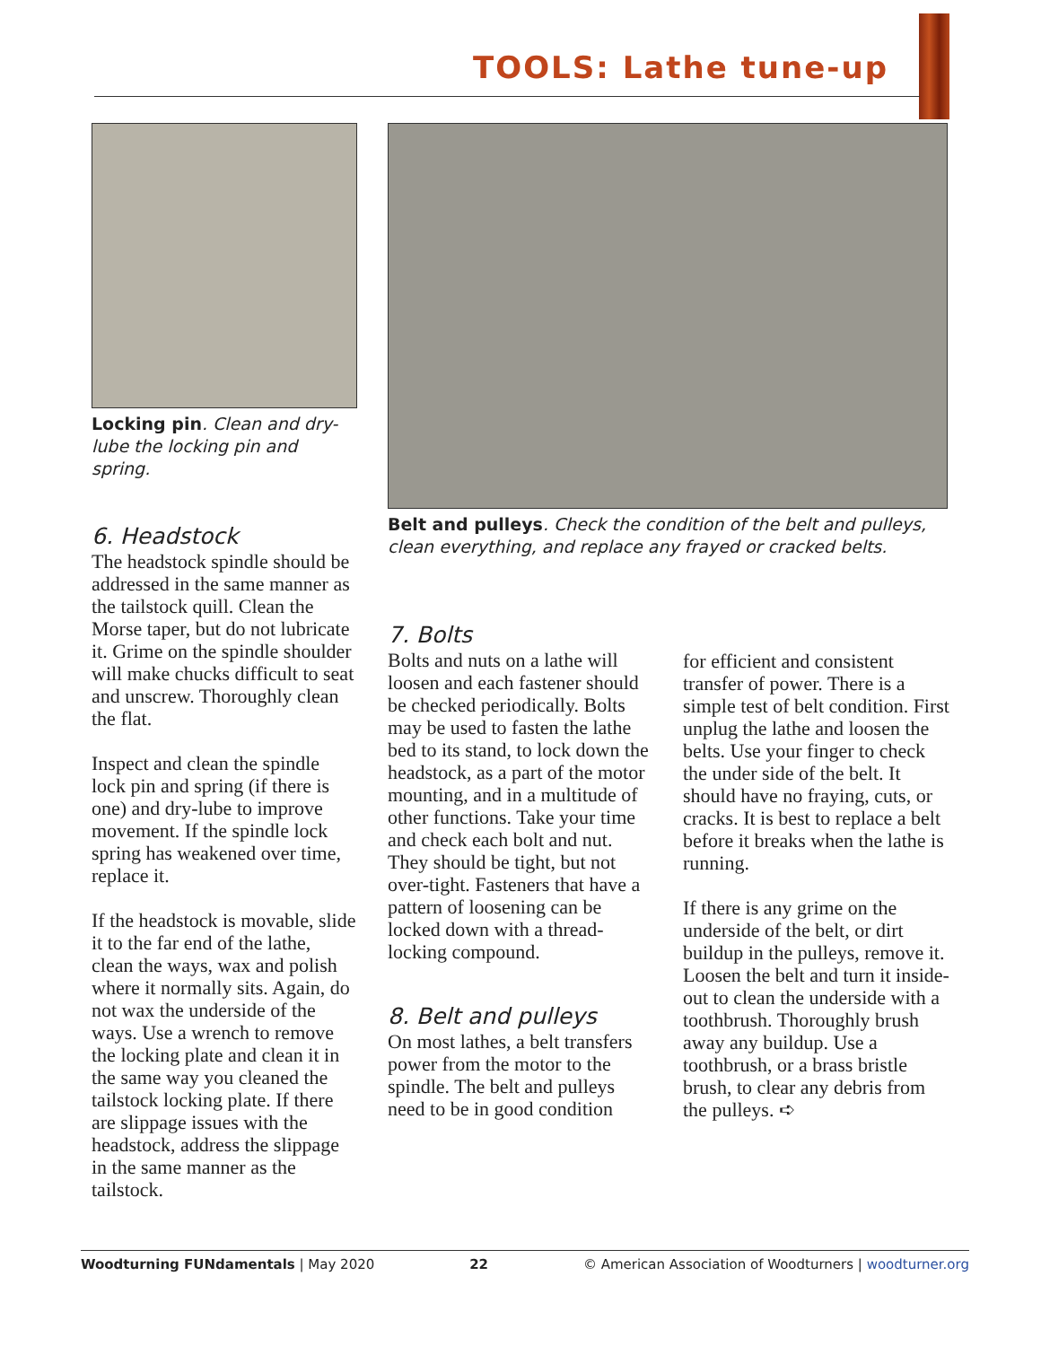TOOLS: Lathe tune-up
Locking pin. Clean and dry-lube the locking pin and spring.
6. Headstock
The headstock spindle should be addressed in the same manner as the tailstock quill. Clean the Morse taper, but do not lubricate it. Grime on the spindle shoulder will make chucks difficult to seat and unscrew. Thoroughly clean the flat.
Inspect and clean the spindle lock pin and spring (if there is one) and dry-lube to improve movement. If the spindle lock spring has weakened over time, replace it.
If the headstock is movable, slide it to the far end of the lathe, clean the ways, wax and polish where it normally sits. Again, do not wax the underside of the ways. Use a wrench to remove the locking plate and clean it in the same way you cleaned the tailstock locking plate. If there are slippage issues with the headstock, address the slippage in the same manner as the tailstock.
Belt and pulleys. Check the condition of the belt and pulleys, clean everything, and replace any frayed or cracked belts.
7. Bolts
Bolts and nuts on a lathe will loosen and each fastener should be checked periodically. Bolts may be used to fasten the lathe bed to its stand, to lock down the headstock, as a part of the motor mounting, and in a multitude of other functions. Take your time and check each bolt and nut. They should be tight, but not over-tight. Fasteners that have a pattern of loosening can be locked down with a thread-locking compound.
8. Belt and pulleys
On most lathes, a belt transfers power from the motor to the spindle. The belt and pulleys need to be in good condition
for efficient and consistent transfer of power. There is a simple test of belt condition. First unplug the lathe and loosen the belts. Use your finger to check the under side of the belt. It should have no fraying, cuts, or cracks. It is best to replace a belt before it breaks when the lathe is running.
If there is any grime on the underside of the belt, or dirt buildup in the pulleys, remove it. Loosen the belt and turn it inside-out to clean the underside with a toothbrush. Thoroughly brush away any buildup. Use a toothbrush, or a brass bristle brush, to clear any debris from the pulleys. ➪
Woodturning FUNdamentals | May 2020 22 © American Association of Woodturners | woodturner.org